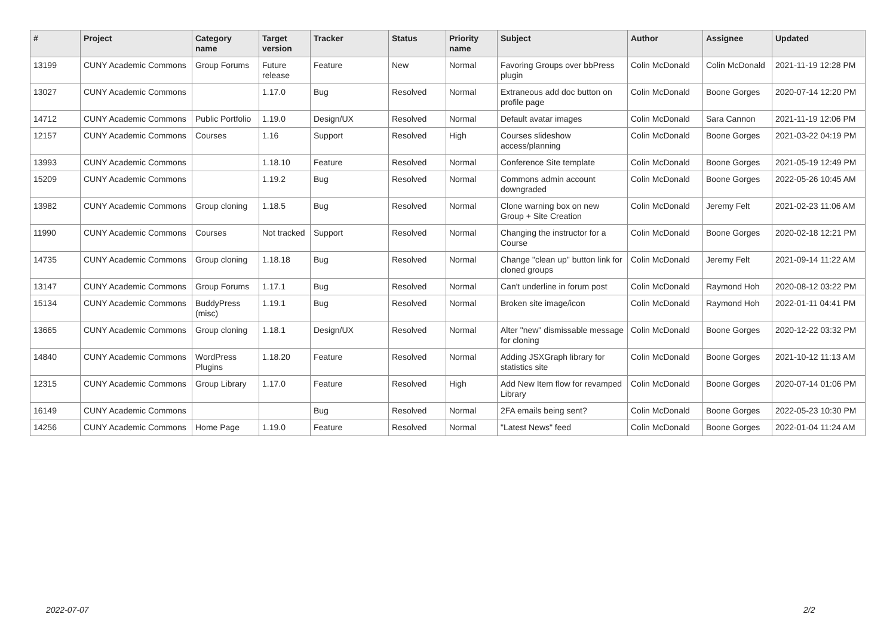| # | Project | Category name | Target version | Tracker | Status | Priority name | Subject | Author | Assignee | Updated |
| --- | --- | --- | --- | --- | --- | --- | --- | --- | --- | --- |
| 13199 | CUNY Academic Commons | Group Forums | Future release | Feature | New | Normal | Favoring Groups over bbPress plugin | Colin McDonald | Colin McDonald | 2021-11-19 12:28 PM |
| 13027 | CUNY Academic Commons | | 1.17.0 | Bug | Resolved | Normal | Extraneous add doc button on profile page | Colin McDonald | Boone Gorges | 2020-07-14 12:20 PM |
| 14712 | CUNY Academic Commons | Public Portfolio | 1.19.0 | Design/UX | Resolved | Normal | Default avatar images | Colin McDonald | Sara Cannon | 2021-11-19 12:06 PM |
| 12157 | CUNY Academic Commons | Courses | 1.16 | Support | Resolved | High | Courses slideshow access/planning | Colin McDonald | Boone Gorges | 2021-03-22 04:19 PM |
| 13993 | CUNY Academic Commons | | 1.18.10 | Feature | Resolved | Normal | Conference Site template | Colin McDonald | Boone Gorges | 2021-05-19 12:49 PM |
| 15209 | CUNY Academic Commons | | 1.19.2 | Bug | Resolved | Normal | Commons admin account downgraded | Colin McDonald | Boone Gorges | 2022-05-26 10:45 AM |
| 13982 | CUNY Academic Commons | Group cloning | 1.18.5 | Bug | Resolved | Normal | Clone warning box on new Group + Site Creation | Colin McDonald | Jeremy Felt | 2021-02-23 11:06 AM |
| 11990 | CUNY Academic Commons | Courses | Not tracked | Support | Resolved | Normal | Changing the instructor for a Course | Colin McDonald | Boone Gorges | 2020-02-18 12:21 PM |
| 14735 | CUNY Academic Commons | Group cloning | 1.18.18 | Bug | Resolved | Normal | Change "clean up" button link for cloned groups | Colin McDonald | Jeremy Felt | 2021-09-14 11:22 AM |
| 13147 | CUNY Academic Commons | Group Forums | 1.17.1 | Bug | Resolved | Normal | Can't underline in forum post | Colin McDonald | Raymond Hoh | 2020-08-12 03:22 PM |
| 15134 | CUNY Academic Commons | BuddyPress (misc) | 1.19.1 | Bug | Resolved | Normal | Broken site image/icon | Colin McDonald | Raymond Hoh | 2022-01-11 04:41 PM |
| 13665 | CUNY Academic Commons | Group cloning | 1.18.1 | Design/UX | Resolved | Normal | Alter "new" dismissable message for cloning | Colin McDonald | Boone Gorges | 2020-12-22 03:32 PM |
| 14840 | CUNY Academic Commons | WordPress Plugins | 1.18.20 | Feature | Resolved | Normal | Adding JSXGraph library for statistics site | Colin McDonald | Boone Gorges | 2021-10-12 11:13 AM |
| 12315 | CUNY Academic Commons | Group Library | 1.17.0 | Feature | Resolved | High | Add New Item flow for revamped Library | Colin McDonald | Boone Gorges | 2020-07-14 01:06 PM |
| 16149 | CUNY Academic Commons | | | Bug | Resolved | Normal | 2FA emails being sent? | Colin McDonald | Boone Gorges | 2022-05-23 10:30 PM |
| 14256 | CUNY Academic Commons | Home Page | 1.19.0 | Feature | Resolved | Normal | "Latest News" feed | Colin McDonald | Boone Gorges | 2022-01-04 11:24 AM |
2022-07-07 2/2